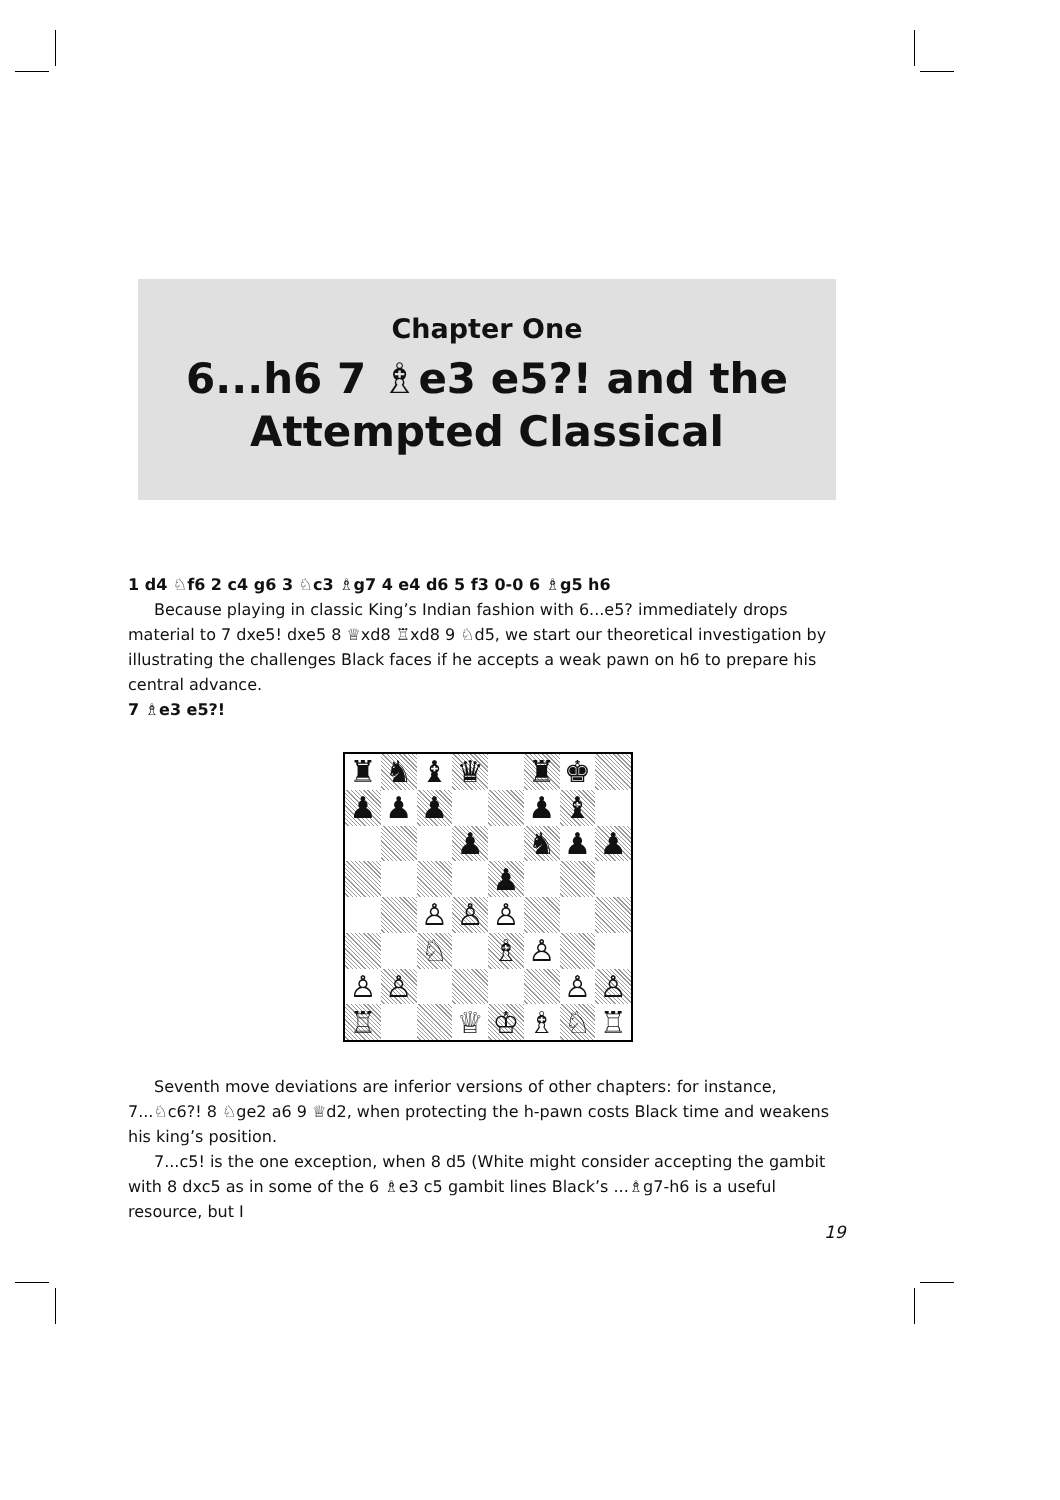Chapter One
6...h6 7 ♗e3 e5?! and the Attempted Classical
1 d4 ♘f6 2 c4 g6 3 ♘c3 ♗g7 4 e4 d6 5 f3 0-0 6 ♗g5 h6
Because playing in classic King’s Indian fashion with 6...e5? immediately drops material to 7 dxe5! dxe5 8 ♕xd8 ♖xd8 9 ♘d5, we start our theoretical investigation by illustrating the challenges Black faces if he accepts a weak pawn on h6 to prepare his central advance.
7 ♗e3 e5?!
| ♜ | ♞ | ♝ | ♛ | | ♜ | ♚ | |
| ♟ | ♟ | ♟ | | | ♟ | ♝ | |
| | | | ♟ | | ♞ | ♟ | ♟ |
| | | | | ♟ | | | |
| | | ♙ | ♙ | ♙ | | | |
| | | ♘ | | ♗ | ♙ | | |
| ♙ | ♙ | | | | | ♙ | ♙ |
| ♖ | | | ♕ | ♔ | ♗ | ♘ | ♖ |
Seventh move deviations are inferior versions of other chapters: for instance, 7...♘c6?! 8 ♘ge2 a6 9 ♕d2, when protecting the h-pawn costs Black time and weakens his king’s position.
7...c5! is the one exception, when 8 d5 (White might consider accepting the gambit with 8 dxc5 as in some of the 6 ♗e3 c5 gambit lines Black’s ...♗g7-h6 is a useful resource, but I
19